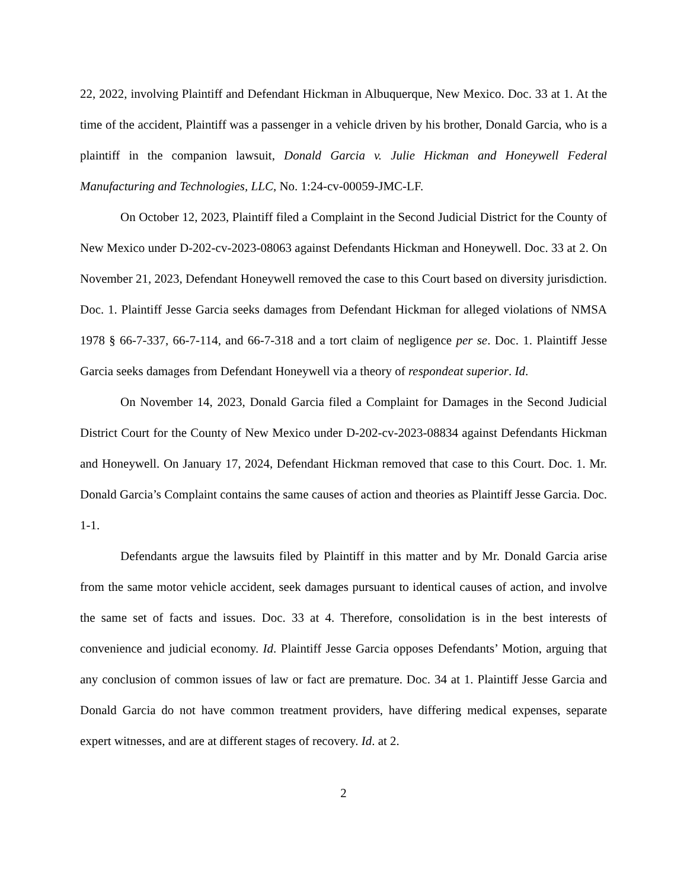22, 2022, involving Plaintiff and Defendant Hickman in Albuquerque, New Mexico. Doc. 33 at 1. At the time of the accident, Plaintiff was a passenger in a vehicle driven by his brother, Donald Garcia, who is a plaintiff in the companion lawsuit, Donald Garcia v. Julie Hickman and Honeywell Federal Manufacturing and Technologies, LLC, No. 1:24-cv-00059-JMC-LF.
On October 12, 2023, Plaintiff filed a Complaint in the Second Judicial District for the County of New Mexico under D-202-cv-2023-08063 against Defendants Hickman and Honeywell. Doc. 33 at 2. On November 21, 2023, Defendant Honeywell removed the case to this Court based on diversity jurisdiction. Doc. 1. Plaintiff Jesse Garcia seeks damages from Defendant Hickman for alleged violations of NMSA 1978 § 66-7-337, 66-7-114, and 66-7-318 and a tort claim of negligence per se. Doc. 1. Plaintiff Jesse Garcia seeks damages from Defendant Honeywell via a theory of respondeat superior. Id.
On November 14, 2023, Donald Garcia filed a Complaint for Damages in the Second Judicial District Court for the County of New Mexico under D-202-cv-2023-08834 against Defendants Hickman and Honeywell. On January 17, 2024, Defendant Hickman removed that case to this Court. Doc. 1. Mr. Donald Garcia’s Complaint contains the same causes of action and theories as Plaintiff Jesse Garcia. Doc. 1-1.
Defendants argue the lawsuits filed by Plaintiff in this matter and by Mr. Donald Garcia arise from the same motor vehicle accident, seek damages pursuant to identical causes of action, and involve the same set of facts and issues. Doc. 33 at 4. Therefore, consolidation is in the best interests of convenience and judicial economy. Id. Plaintiff Jesse Garcia opposes Defendants’ Motion, arguing that any conclusion of common issues of law or fact are premature. Doc. 34 at 1. Plaintiff Jesse Garcia and Donald Garcia do not have common treatment providers, have differing medical expenses, separate expert witnesses, and are at different stages of recovery. Id. at 2.
2